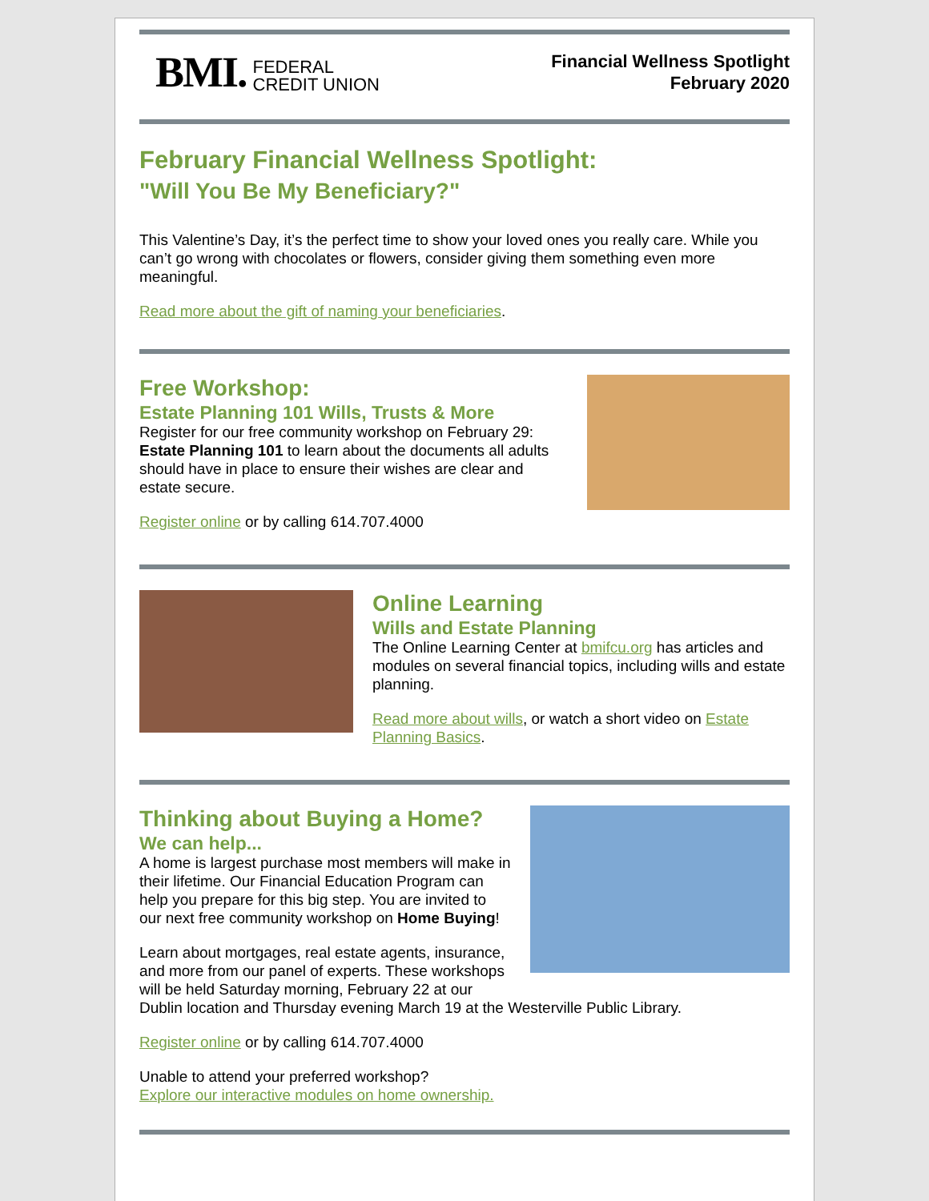BMI. FEDERAL
CREDIT UNION
Financial Wellness Spotlight
February 2020
February Financial Wellness Spotlight:
"Will You Be My Beneficiary?"
This Valentine’s Day, it’s the perfect time to show your loved ones you really care. While you can’t go wrong with chocolates or flowers, consider giving them something even more meaningful.
Read more about the gift of naming your beneficiaries.
Free Workshop:
Estate Planning 101 Wills, Trusts & More
Register for our free community workshop on February 29: Estate Planning 101 to learn about the documents all adults should have in place to ensure their wishes are clear and estate secure.
Register online or by calling 614.707.4000
Online Learning
Wills and Estate Planning
The Online Learning Center at bmifcu.org has articles and modules on several financial topics, including wills and estate planning.
Read more about wills, or watch a short video on Estate Planning Basics.
Thinking about Buying a Home?
We can help...
A home is largest purchase most members will make in their lifetime. Our Financial Education Program can help you prepare for this big step. You are invited to our next free community workshop on Home Buying!
Learn about mortgages, real estate agents, insurance, and more from our panel of experts. These workshops will be held Saturday morning, February 22 at our Dublin location and Thursday evening March 19 at the Westerville Public Library.
Register online or by calling 614.707.4000
Unable to attend your preferred workshop?
Explore our interactive modules on home ownership.